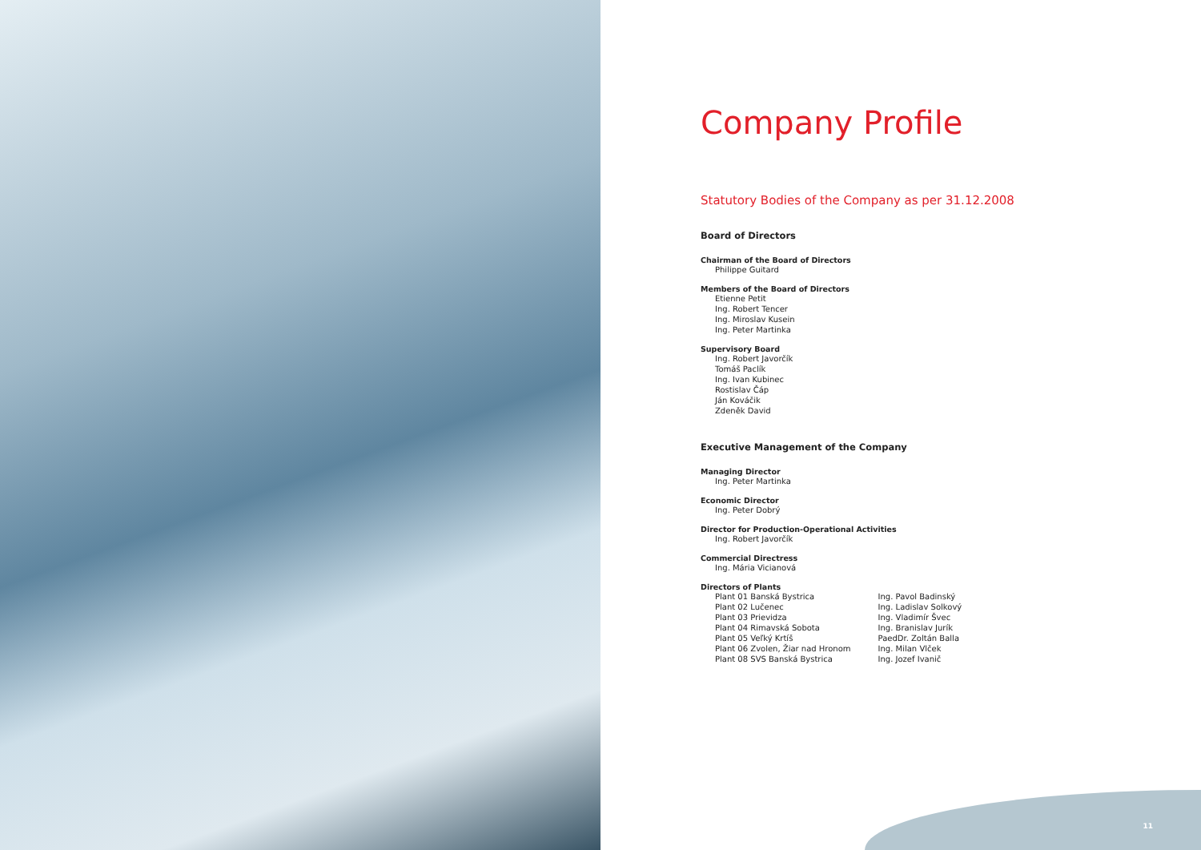Company Profile
Statutory Bodies of the Company as per 31.12.2008
Board of Directors
Chairman of the Board of Directors
Philippe Guitard
Members of the Board of Directors
Etienne Petit
Ing. Robert Tencer
Ing. Miroslav Kusein
Ing. Peter Martinka
Supervisory Board
Ing. Robert Javorčík
Tomáš Paclík
Ing. Ivan Kubinec
Rostislav Čáp
Ján Kováčik
Zdeněk David
Executive Management of the Company
Managing Director
Ing. Peter Martinka
Economic Director
Ing. Peter Dobrý
Director for Production-Operational Activities
Ing. Robert Javorčík
Commercial Directress
Ing. Mária Vicianová
Directors of Plants
| Plant 01 Banská Bystrica | Ing. Pavol Badinský |
| Plant 02 Lučenec | Ing. Ladislav Solkový |
| Plant 03 Prievidza | Ing. Vladimír Švec |
| Plant 04 Rimavská Sobota | Ing. Branislav Jurík |
| Plant 05 Veľký Krtíš | PaedDr. Zoltán Balla |
| Plant 06 Zvolen, Žiar nad Hronom | Ing. Milan Vlček |
| Plant 08 SVS Banská Bystrica | Ing. Jozef Ivanič |
11